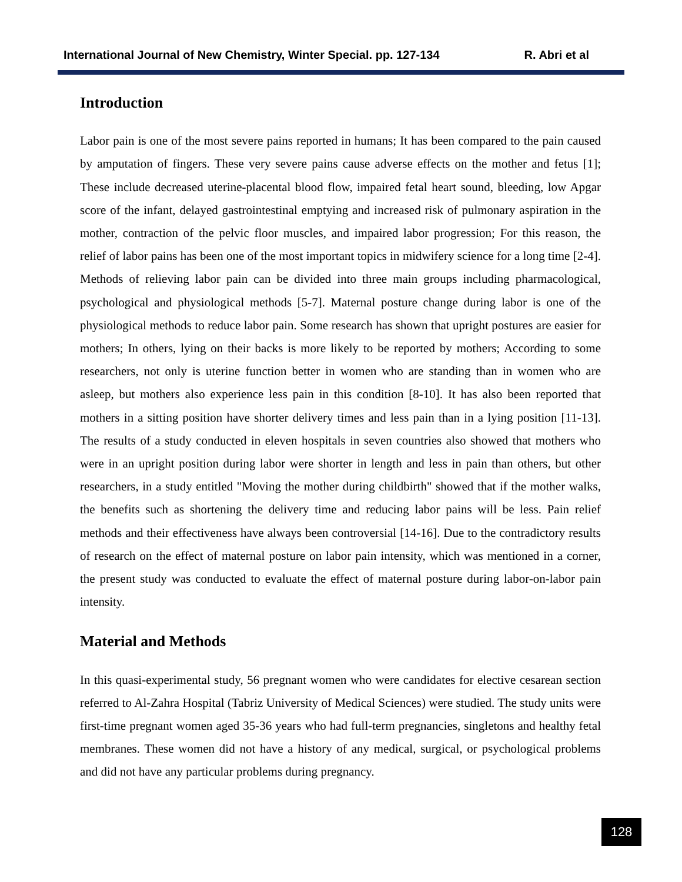International Journal of New Chemistry, Winter Special. pp. 127-134 R. Abri et al
Introduction
Labor pain is one of the most severe pains reported in humans; It has been compared to the pain caused by amputation of fingers. These very severe pains cause adverse effects on the mother and fetus [1]; These include decreased uterine-placental blood flow, impaired fetal heart sound, bleeding, low Apgar score of the infant, delayed gastrointestinal emptying and increased risk of pulmonary aspiration in the mother, contraction of the pelvic floor muscles, and impaired labor progression; For this reason, the relief of labor pains has been one of the most important topics in midwifery science for a long time [2-4]. Methods of relieving labor pain can be divided into three main groups including pharmacological, psychological and physiological methods [5-7]. Maternal posture change during labor is one of the physiological methods to reduce labor pain. Some research has shown that upright postures are easier for mothers; In others, lying on their backs is more likely to be reported by mothers; According to some researchers, not only is uterine function better in women who are standing than in women who are asleep, but mothers also experience less pain in this condition [8-10]. It has also been reported that mothers in a sitting position have shorter delivery times and less pain than in a lying position [11-13]. The results of a study conducted in eleven hospitals in seven countries also showed that mothers who were in an upright position during labor were shorter in length and less in pain than others, but other researchers, in a study entitled "Moving the mother during childbirth" showed that if the mother walks, the benefits such as shortening the delivery time and reducing labor pains will be less. Pain relief methods and their effectiveness have always been controversial [14-16]. Due to the contradictory results of research on the effect of maternal posture on labor pain intensity, which was mentioned in a corner, the present study was conducted to evaluate the effect of maternal posture during labor-on-labor pain intensity.
Material and Methods
In this quasi-experimental study, 56 pregnant women who were candidates for elective cesarean section referred to Al-Zahra Hospital (Tabriz University of Medical Sciences) were studied. The study units were first-time pregnant women aged 35-36 years who had full-term pregnancies, singletons and healthy fetal membranes. These women did not have a history of any medical, surgical, or psychological problems and did not have any particular problems during pregnancy.
128